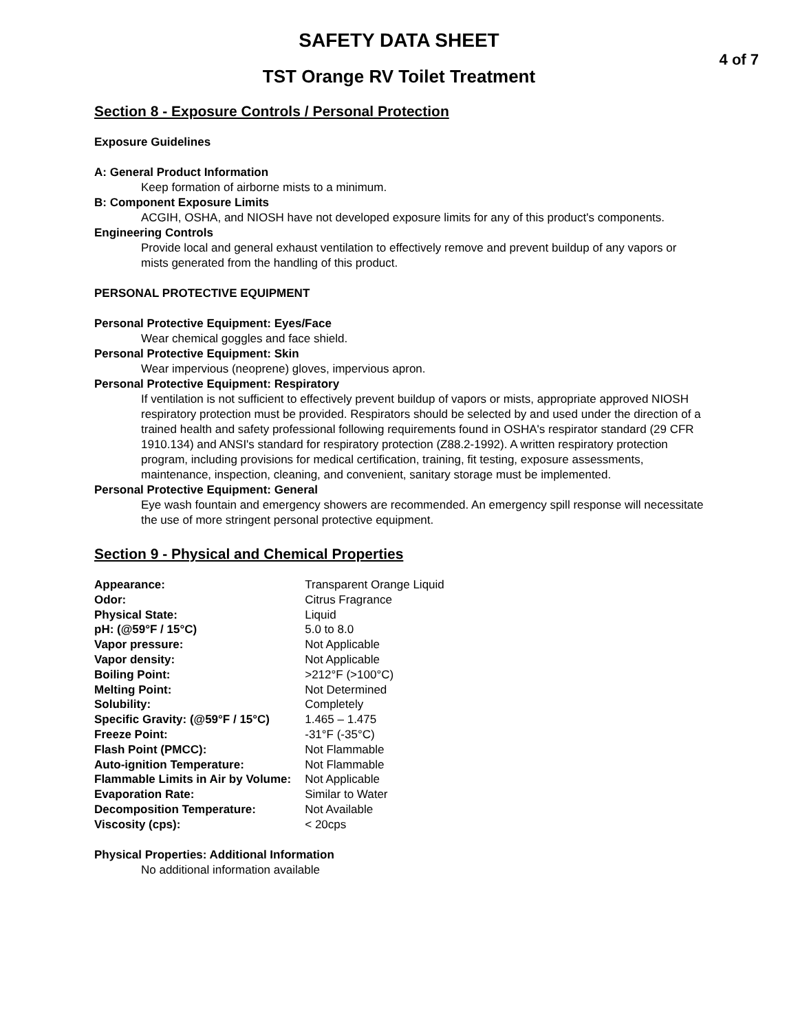SAFETY DATA SHEET
4 of 7
TST Orange RV Toilet Treatment
Section 8 - Exposure Controls / Personal Protection
Exposure Guidelines
A: General Product Information
Keep formation of airborne mists to a minimum.
B: Component Exposure Limits
ACGIH, OSHA, and NIOSH have not developed exposure limits for any of this product's components.
Engineering Controls
Provide local and general exhaust ventilation to effectively remove and prevent buildup of any vapors or mists generated from the handling of this product.
PERSONAL PROTECTIVE EQUIPMENT
Personal Protective Equipment: Eyes/Face
Wear chemical goggles and face shield.
Personal Protective Equipment: Skin
Wear impervious (neoprene) gloves, impervious apron.
Personal Protective Equipment: Respiratory
If ventilation is not sufficient to effectively prevent buildup of vapors or mists, appropriate approved NIOSH respiratory protection must be provided. Respirators should be selected by and used under the direction of a trained health and safety professional following requirements found in OSHA's respirator standard (29 CFR 1910.134) and ANSI's standard for respiratory protection (Z88.2-1992). A written respiratory protection program, including provisions for medical certification, training, fit testing, exposure assessments, maintenance, inspection, cleaning, and convenient, sanitary storage must be implemented.
Personal Protective Equipment: General
Eye wash fountain and emergency showers are recommended. An emergency spill response will necessitate the use of more stringent personal protective equipment.
Section 9 - Physical and Chemical Properties
| Appearance: | Transparent Orange Liquid |
| Odor: | Citrus Fragrance |
| Physical State: | Liquid |
| pH: (@59°F / 15°C) | 5.0 to 8.0 |
| Vapor pressure: | Not Applicable |
| Vapor density: | Not Applicable |
| Boiling Point: | >212°F (>100°C) |
| Melting Point: | Not Determined |
| Solubility: | Completely |
| Specific Gravity: (@59°F / 15°C) | 1.465 – 1.475 |
| Freeze Point: | -31°F (-35°C) |
| Flash Point (PMCC): | Not Flammable |
| Auto-ignition Temperature: | Not Flammable |
| Flammable Limits in Air by Volume: | Not Applicable |
| Evaporation Rate: | Similar to Water |
| Decomposition Temperature: | Not Available |
| Viscosity (cps): | < 20cps |
Physical Properties: Additional Information
No additional information available